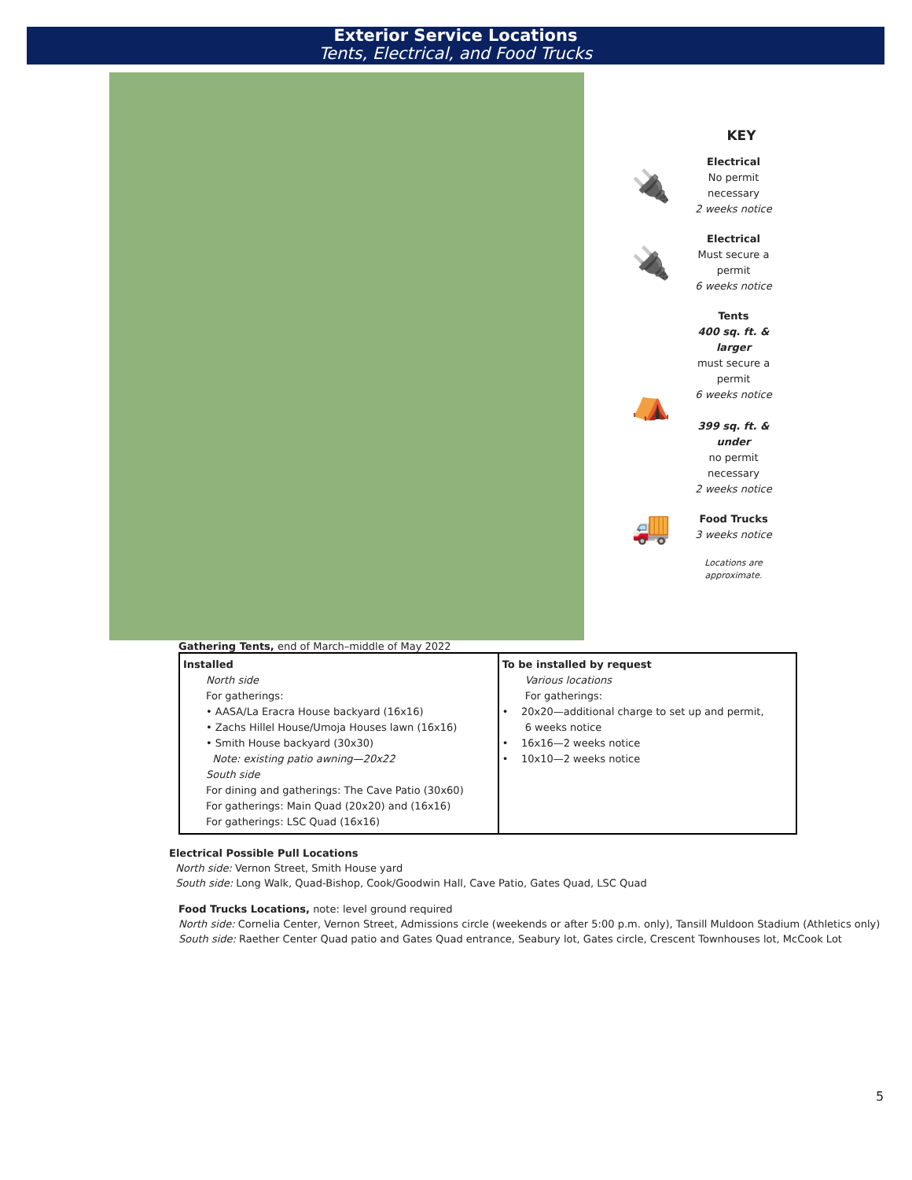Exterior Service Locations
Tents, Electrical, and Food Trucks
KEY
🔌
Electrical
No permit necessary
2 weeks notice
🔌
Electrical
Must secure a permit
6 weeks notice
⛺
Tents
400 sq. ft. & larger
must secure a permit
6 weeks notice
399 sq. ft. & under
no permit necessary
2 weeks notice
🚚
Food Trucks
3 weeks notice
Locations are approximate.
Gathering Tents, end of March–middle of May 2022
| Installed North side For gatherings: • AASA/La Eracra House backyard (16x16) • Zachs Hillel House/Umoja Houses lawn (16x16) • Smith House backyard (30x30) Note: existing patio awning—20x22 South side For dining and gatherings: The Cave Patio (30x60) For gatherings: Main Quad (20x20) and (16x16) For gatherings: LSC Quad (16x16) | To be installed by request Various locations For gatherings: • 20x20—additional charge to set up and permit, 6 weeks notice • 16x16—2 weeks notice • 10x10—2 weeks notice |
Electrical Possible Pull Locations
North side: Vernon Street, Smith House yard
South side: Long Walk, Quad-Bishop, Cook/Goodwin Hall, Cave Patio, Gates Quad, LSC Quad
Food Trucks Locations, note: level ground required
North side: Cornelia Center, Vernon Street, Admissions circle (weekends or after 5:00 p.m. only), Tansill Muldoon Stadium (Athletics only)
South side: Raether Center Quad patio and Gates Quad entrance, Seabury lot, Gates circle, Crescent Townhouses lot, McCook Lot
5